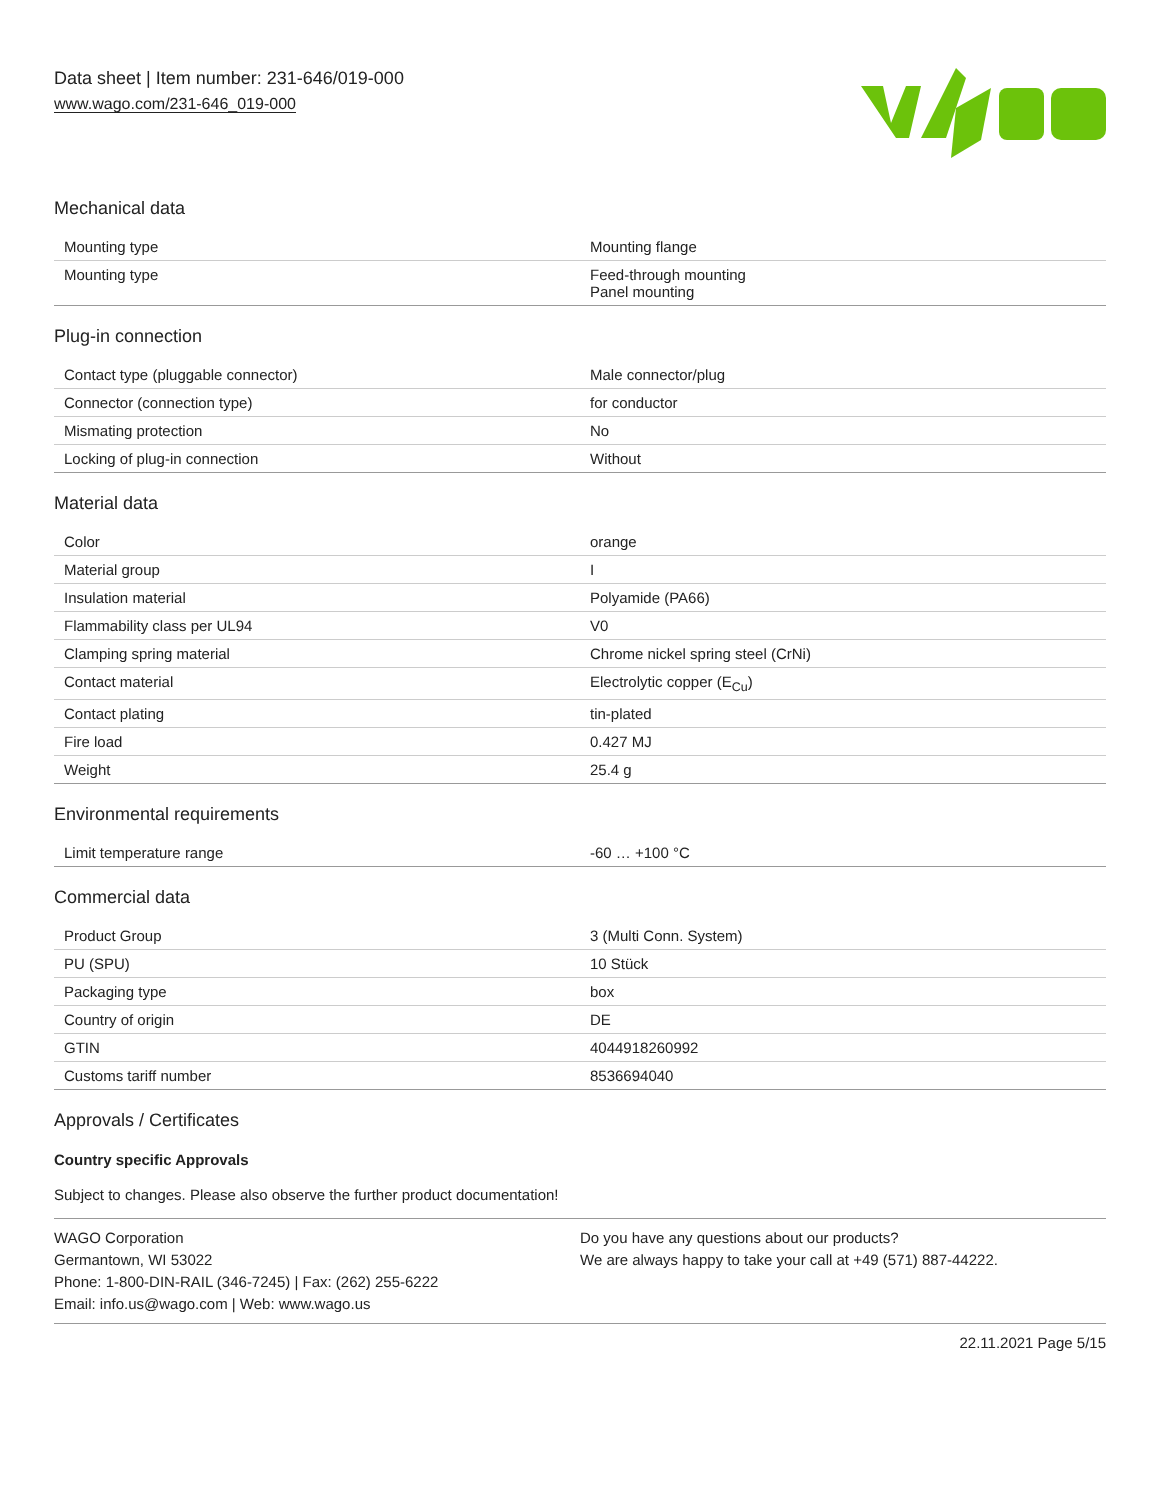Data sheet | Item number: 231-646/019-000
www.wago.com/231-646_019-000
Mechanical data
| Mounting type | Mounting flange |
| Mounting type | Feed-through mounting Panel mounting |
Plug-in connection
| Contact type (pluggable connector) | Male connector/plug |
| Connector (connection type) | for conductor |
| Mismating protection | No |
| Locking of plug-in connection | Without |
Material data
| Color | orange |
| Material group | I |
| Insulation material | Polyamide (PA66) |
| Flammability class per UL94 | V0 |
| Clamping spring material | Chrome nickel spring steel (CrNi) |
| Contact material | Electrolytic copper (E<sub>Cu</sub>) |
| Contact plating | tin-plated |
| Fire load | 0.427 MJ |
| Weight | 25.4 g |
Environmental requirements
| Limit temperature range | -60 … +100 °C |
Commercial data
| Product Group | 3 (Multi Conn. System) |
| PU (SPU) | 10 Stück |
| Packaging type | box |
| Country of origin | DE |
| GTIN | 4044918260992 |
| Customs tariff number | 8536694040 |
Approvals / Certificates
Country specific Approvals
Subject to changes. Please also observe the further product documentation!
WAGO Corporation
Germantown, WI 53022
Phone: 1-800-DIN-RAIL (346-7245) | Fax: (262) 255-6222
Email: info.us@wago.com | Web: www.wago.us
Do you have any questions about our products?
We are always happy to take your call at +49 (571) 887-44222.
22.11.2021 Page 5/15